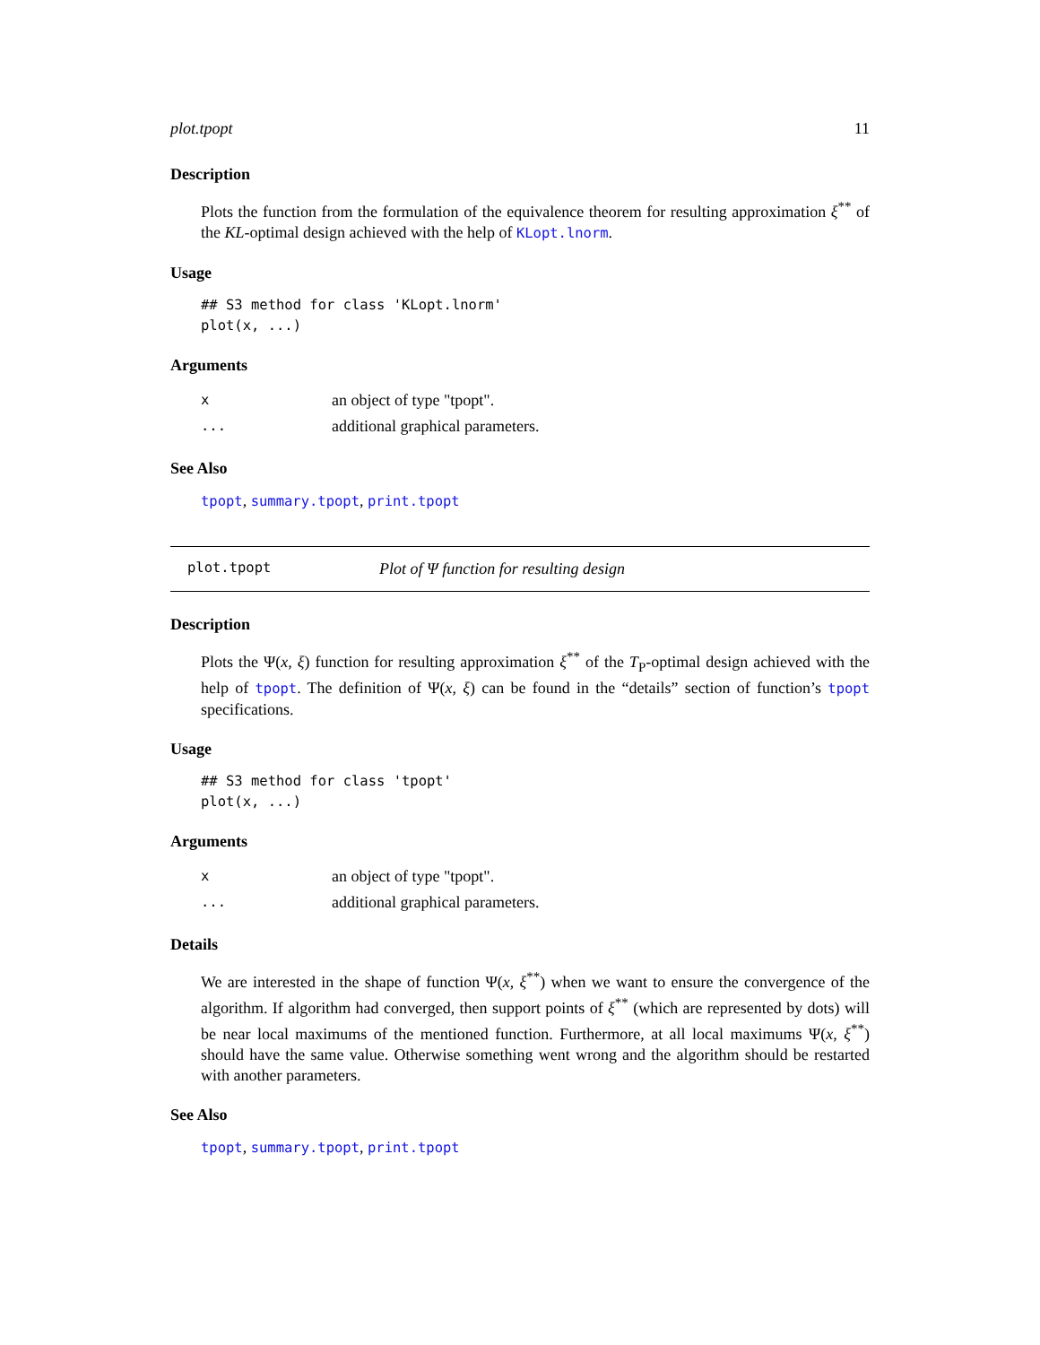plot.tpopt 11
Description
Plots the function from the formulation of the equivalence theorem for resulting approximation ξ<sup>**</sup> of the KL-optimal design achieved with the help of KLopt.lnorm.
Usage
## S3 method for class 'KLopt.lnorm'
plot(x, ...)
Arguments
| x | an object of type "tpopt". |
| ... | additional graphical parameters. |
See Also
tpopt, summary.tpopt, print.tpopt
plot.tpopt Plot of Ψ function for resulting design
Description
Plots the Ψ(x, ξ) function for resulting approximation ξ<sup>**</sup> of the T<sub>P</sub>-optimal design achieved with the help of tpopt. The definition of Ψ(x, ξ) can be found in the “details” section of function’s tpopt specifications.
Usage
## S3 method for class 'tpopt'
plot(x, ...)
Arguments
| x | an object of type "tpopt". |
| ... | additional graphical parameters. |
Details
We are interested in the shape of function Ψ(x, ξ<sup>**</sup>) when we want to ensure the convergence of the algorithm. If algorithm had converged, then support points of ξ<sup>**</sup> (which are represented by dots) will be near local maximums of the mentioned function. Furthermore, at all local maximums Ψ(x, ξ<sup>**</sup>) should have the same value. Otherwise something went wrong and the algorithm should be restarted with another parameters.
See Also
tpopt, summary.tpopt, print.tpopt